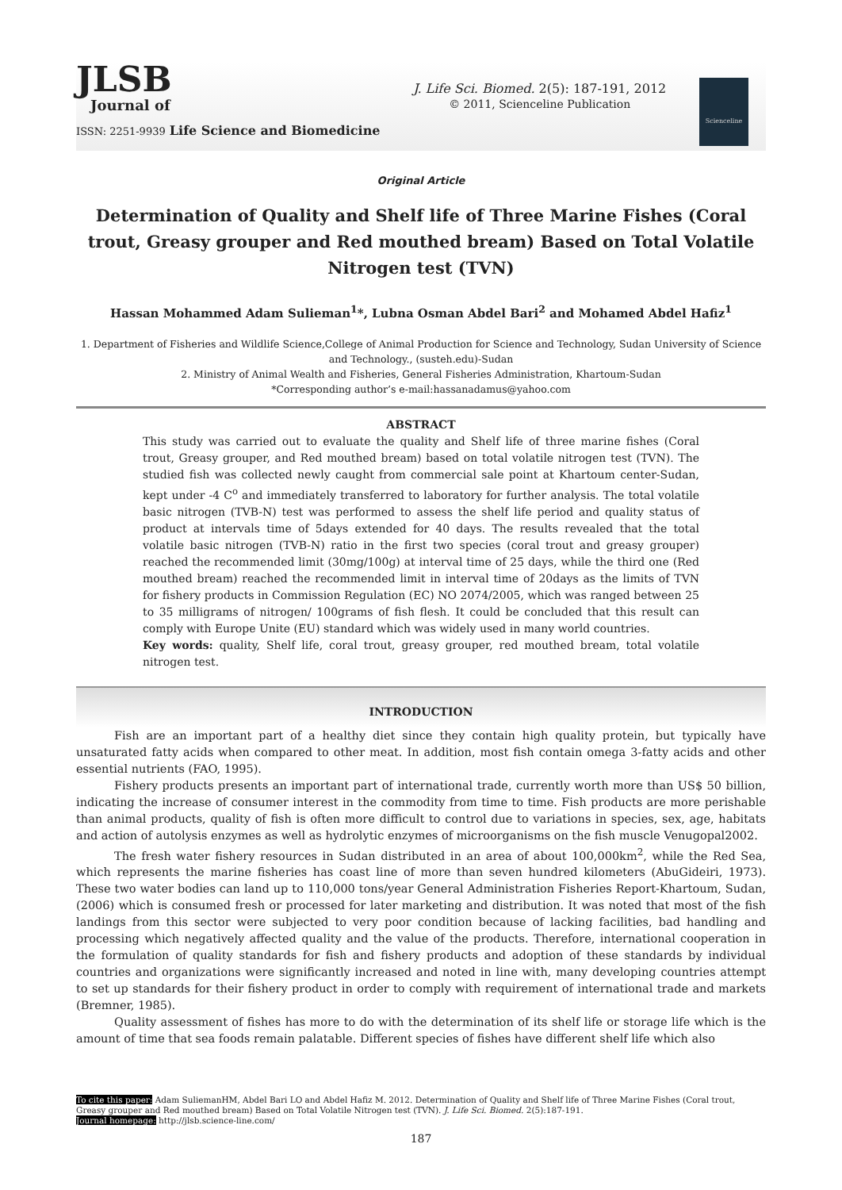JLSB
Journal of
ISSN: 2251-9939 Life Science and Biomedicine
J. Life Sci. Biomed. 2(5): 187-191, 2012
© 2011, Scienceline Publication
Scienceline
Original Article
Determination of Quality and Shelf life of Three Marine Fishes (Coral trout, Greasy grouper and Red mouthed bream) Based on Total Volatile Nitrogen test (TVN)
Hassan Mohammed Adam Sulieman<sup>1</sup>*, Lubna Osman Abdel Bari<sup>2</sup> and Mohamed Abdel Hafiz<sup>1</sup>
1. Department of Fisheries and Wildlife Science,College of Animal Production for Science and Technology, Sudan University of Science and Technology., (susteh.edu)-Sudan
2. Ministry of Animal Wealth and Fisheries, General Fisheries Administration, Khartoum-Sudan
*Corresponding author’s e-mail:hassanadamus@yahoo.com
ABSTRACT
This study was carried out to evaluate the quality and Shelf life of three marine fishes (Coral trout, Greasy grouper, and Red mouthed bream) based on total volatile nitrogen test (TVN). The studied fish was collected newly caught from commercial sale point at Khartoum center-Sudan, kept under -4 C<sup>o</sup> and immediately transferred to laboratory for further analysis. The total volatile basic nitrogen (TVB-N) test was performed to assess the shelf life period and quality status of product at intervals time of 5days extended for 40 days. The results revealed that the total volatile basic nitrogen (TVB-N) ratio in the first two species (coral trout and greasy grouper) reached the recommended limit (30mg/100g) at interval time of 25 days, while the third one (Red mouthed bream) reached the recommended limit in interval time of 20days as the limits of TVN for fishery products in Commission Regulation (EC) NO 2074/2005, which was ranged between 25 to 35 milligrams of nitrogen/ 100grams of fish flesh. It could be concluded that this result can comply with Europe Unite (EU) standard which was widely used in many world countries.
Key words: quality, Shelf life, coral trout, greasy grouper, red mouthed bream, total volatile nitrogen test.
INTRODUCTION
Fish are an important part of a healthy diet since they contain high quality protein, but typically have unsaturated fatty acids when compared to other meat. In addition, most fish contain omega 3-fatty acids and other essential nutrients (FAO, 1995).
Fishery products presents an important part of international trade, currently worth more than US$ 50 billion, indicating the increase of consumer interest in the commodity from time to time. Fish products are more perishable than animal products, quality of fish is often more difficult to control due to variations in species, sex, age, habitats and action of autolysis enzymes as well as hydrolytic enzymes of microorganisms on the fish muscle Venugopal2002.
The fresh water fishery resources in Sudan distributed in an area of about 100,000km<sup>2</sup>, while the Red Sea, which represents the marine fisheries has coast line of more than seven hundred kilometers (AbuGideiri, 1973). These two water bodies can land up to 110,000 tons/year General Administration Fisheries Report-Khartoum, Sudan, (2006) which is consumed fresh or processed for later marketing and distribution. It was noted that most of the fish landings from this sector were subjected to very poor condition because of lacking facilities, bad handling and processing which negatively affected quality and the value of the products. Therefore, international cooperation in the formulation of quality standards for fish and fishery products and adoption of these standards by individual countries and organizations were significantly increased and noted in line with, many developing countries attempt to set up standards for their fishery product in order to comply with requirement of international trade and markets (Bremner, 1985).
Quality assessment of fishes has more to do with the determination of its shelf life or storage life which is the amount of time that sea foods remain palatable. Different species of fishes have different shelf life which also
To cite this paper: Adam SuliemanHM, Abdel Bari LO and Abdel Hafiz M. 2012. Determination of Quality and Shelf life of Three Marine Fishes (Coral trout, Greasy grouper and Red mouthed bream) Based on Total Volatile Nitrogen test (TVN). J. Life Sci. Biomed. 2(5):187-191.
Journal homepage: http://jlsb.science-line.com/
187